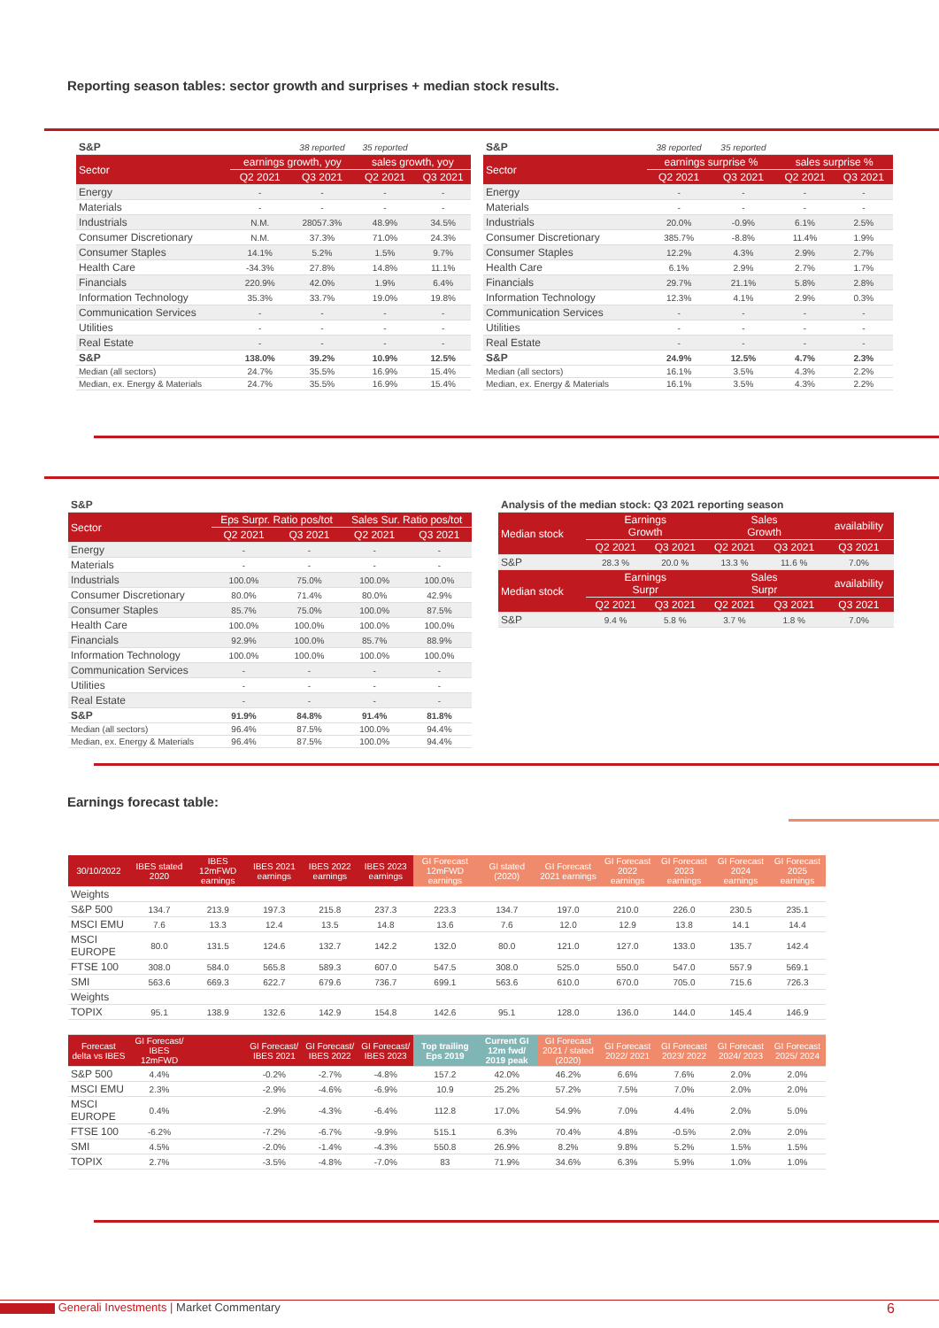Reporting season tables: sector growth and surprises + median stock results.
| S&P | | 38 reported | 35 reported | |
| Sector | earnings growth, yoy | | sales growth, yoy | |
| | Q2 2021 | Q3 2021 | Q2 2021 | Q3 2021 |
| Energy | - | - | - | - |
| Materials | - | - | - | - |
| Industrials | N.M. | 28057.3% | 48.9% | 34.5% |
| Consumer Discretionary | N.M. | 37.3% | 71.0% | 24.3% |
| Consumer Staples | 14.1% | 5.2% | 1.5% | 9.7% |
| Health Care | -34.3% | 27.8% | 14.8% | 11.1% |
| Financials | 220.9% | 42.0% | 1.9% | 6.4% |
| Information Technology | 35.3% | 33.7% | 19.0% | 19.8% |
| Communication Services | - | - | - | - |
| Utilities | - | - | - | - |
| Real Estate | - | - | - | - |
| S&P | 138.0% | 39.2% | 10.9% | 12.5% |
| Median (all sectors) | 24.7% | 35.5% | 16.9% | 15.4% |
| Median, ex. Energy & Materials | 24.7% | 35.5% | 16.9% | 15.4% |
| S&P | 38 reported | 35 reported | | |
| Sector | earnings surprise % | | sales surprise % | |
| | Q2 2021 | Q3 2021 | Q2 2021 | Q3 2021 |
| Energy | - | - | - | - |
| Materials | - | - | - | - |
| Industrials | 20.0% | -0.9% | 6.1% | 2.5% |
| Consumer Discretionary | 385.7% | -8.8% | 11.4% | 1.9% |
| Consumer Staples | 12.2% | 4.3% | 2.9% | 2.7% |
| Health Care | 6.1% | 2.9% | 2.7% | 1.7% |
| Financials | 29.7% | 21.1% | 5.8% | 2.8% |
| Information Technology | 12.3% | 4.1% | 2.9% | 0.3% |
| Communication Services | - | - | - | - |
| Utilities | - | - | - | - |
| Real Estate | - | - | - | - |
| S&P | 24.9% | 12.5% | 4.7% | 2.3% |
| Median (all sectors) | 16.1% | 3.5% | 4.3% | 2.2% |
| Median, ex. Energy & Materials | 16.1% | 3.5% | 4.3% | 2.2% |
| S&P | | | | |
| Sector | Eps Surpr. Ratio pos/tot | | Sales Sur. Ratio pos/tot | |
| | Q2 2021 | Q3 2021 | Q2 2021 | Q3 2021 |
| Energy | - | - | - | - |
| Materials | - | - | - | - |
| Industrials | 100.0% | 75.0% | 100.0% | 100.0% |
| Consumer Discretionary | 80.0% | 71.4% | 80.0% | 42.9% |
| Consumer Staples | 85.7% | 75.0% | 100.0% | 87.5% |
| Health Care | 100.0% | 100.0% | 100.0% | 100.0% |
| Financials | 92.9% | 100.0% | 85.7% | 88.9% |
| Information Technology | 100.0% | 100.0% | 100.0% | 100.0% |
| Communication Services | - | - | - | - |
| Utilities | - | - | - | - |
| Real Estate | - | - | - | - |
| S&P | 91.9% | 84.8% | 91.4% | 81.8% |
| Median (all sectors) | 96.4% | 87.5% | 100.0% | 94.4% |
| Median, ex. Energy & Materials | 96.4% | 87.5% | 100.0% | 94.4% |
| Analysis of the median stock: Q3 2021 reporting season | | | | | |
| Median stock | Earnings Growth | | Sales Growth | | availability |
| | Q2 2021 | Q3 2021 | Q2 2021 | Q3 2021 | Q3 2021 |
| S&P | 28.3 % | 20.0 % | 13.3 % | 11.6 % | 7.0% |
| Median stock | Earnings Surpr | | Sales Surpr | | availability |
| | Q2 2021 | Q3 2021 | Q2 2021 | Q3 2021 | Q3 2021 |
| S&P | 9.4 % | 5.8 % | 3.7 % | 1.8 % | 7.0% |
Earnings forecast table:
| 30/10/2022 | IBES stated 2020 | IBES 12mFWD earnings | IBES 2021 earnings | IBES 2022 earnings | IBES 2023 earnings | GI Forecast 12mFWD earnings | GI stated (2020) | GI Forecast 2021 earnings | GI Forecast 2022 earnings | GI Forecast 2023 earnings | GI Forecast 2024 earnings | GI Forecast 2025 earnings |
| --- | --- | --- | --- | --- | --- | --- | --- | --- | --- | --- | --- | --- |
| Weights | | | | | | | | | | | | |
| S&P 500 | 134.7 | 213.9 | 197.3 | 215.8 | 237.3 | 223.3 | 134.7 | 197.0 | 210.0 | 226.0 | 230.5 | 235.1 |
| MSCI EMU | 7.6 | 13.3 | 12.4 | 13.5 | 14.8 | 13.6 | 7.6 | 12.0 | 12.9 | 13.8 | 14.1 | 14.4 |
| MSCI EUROPE | 80.0 | 131.5 | 124.6 | 132.7 | 142.2 | 132.0 | 80.0 | 121.0 | 127.0 | 133.0 | 135.7 | 142.4 |
| FTSE 100 | 308.0 | 584.0 | 565.8 | 589.3 | 607.0 | 547.5 | 308.0 | 525.0 | 550.0 | 547.0 | 557.9 | 569.1 |
| SMI | 563.6 | 669.3 | 622.7 | 679.6 | 736.7 | 699.1 | 563.6 | 610.0 | 670.0 | 705.0 | 715.6 | 726.3 |
| Weights | | | | | | | | | | | | |
| TOPIX | 95.1 | 138.9 | 132.6 | 142.9 | 154.8 | 142.6 | 95.1 | 128.0 | 136.0 | 144.0 | 145.4 | 146.9 |
| Forecast delta vs IBES | GI Forecast/ IBES 12mFWD | | GI Forecast/ IBES 2021 | GI Forecast/ IBES 2022 | GI Forecast/ IBES 2023 | Top trailing Eps 2019 | Current GI 12m fwd/ 2019 peak | GI Forecast 2021 / stated (2020) | GI Forecast 2022/ 2021 | GI Forecast 2023/ 2022 | GI Forecast 2024/ 2023 | GI Forecast 2025/ 2024 |
| S&P 500 | 4.4% | | -0.2% | -2.7% | -4.8% | 157.2 | 42.0% | 46.2% | 6.6% | 7.6% | 2.0% | 2.0% |
| MSCI EMU | 2.3% | | -2.9% | -4.6% | -6.9% | 10.9 | 25.2% | 57.2% | 7.5% | 7.0% | 2.0% | 2.0% |
| MSCI EUROPE | 0.4% | | -2.9% | -4.3% | -6.4% | 112.8 | 17.0% | 54.9% | 7.0% | 4.4% | 2.0% | 5.0% |
| FTSE 100 | -6.2% | | -7.2% | -6.7% | -9.9% | 515.1 | 6.3% | 70.4% | 4.8% | -0.5% | 2.0% | 2.0% |
| SMI | 4.5% | | -2.0% | -1.4% | -4.3% | 550.8 | 26.9% | 8.2% | 9.8% | 5.2% | 1.5% | 1.5% |
| TOPIX | 2.7% | | -3.5% | -4.8% | -7.0% | 83 | 71.9% | 34.6% | 6.3% | 5.9% | 1.0% | 1.0% |
Generali Investments | Market Commentary 6